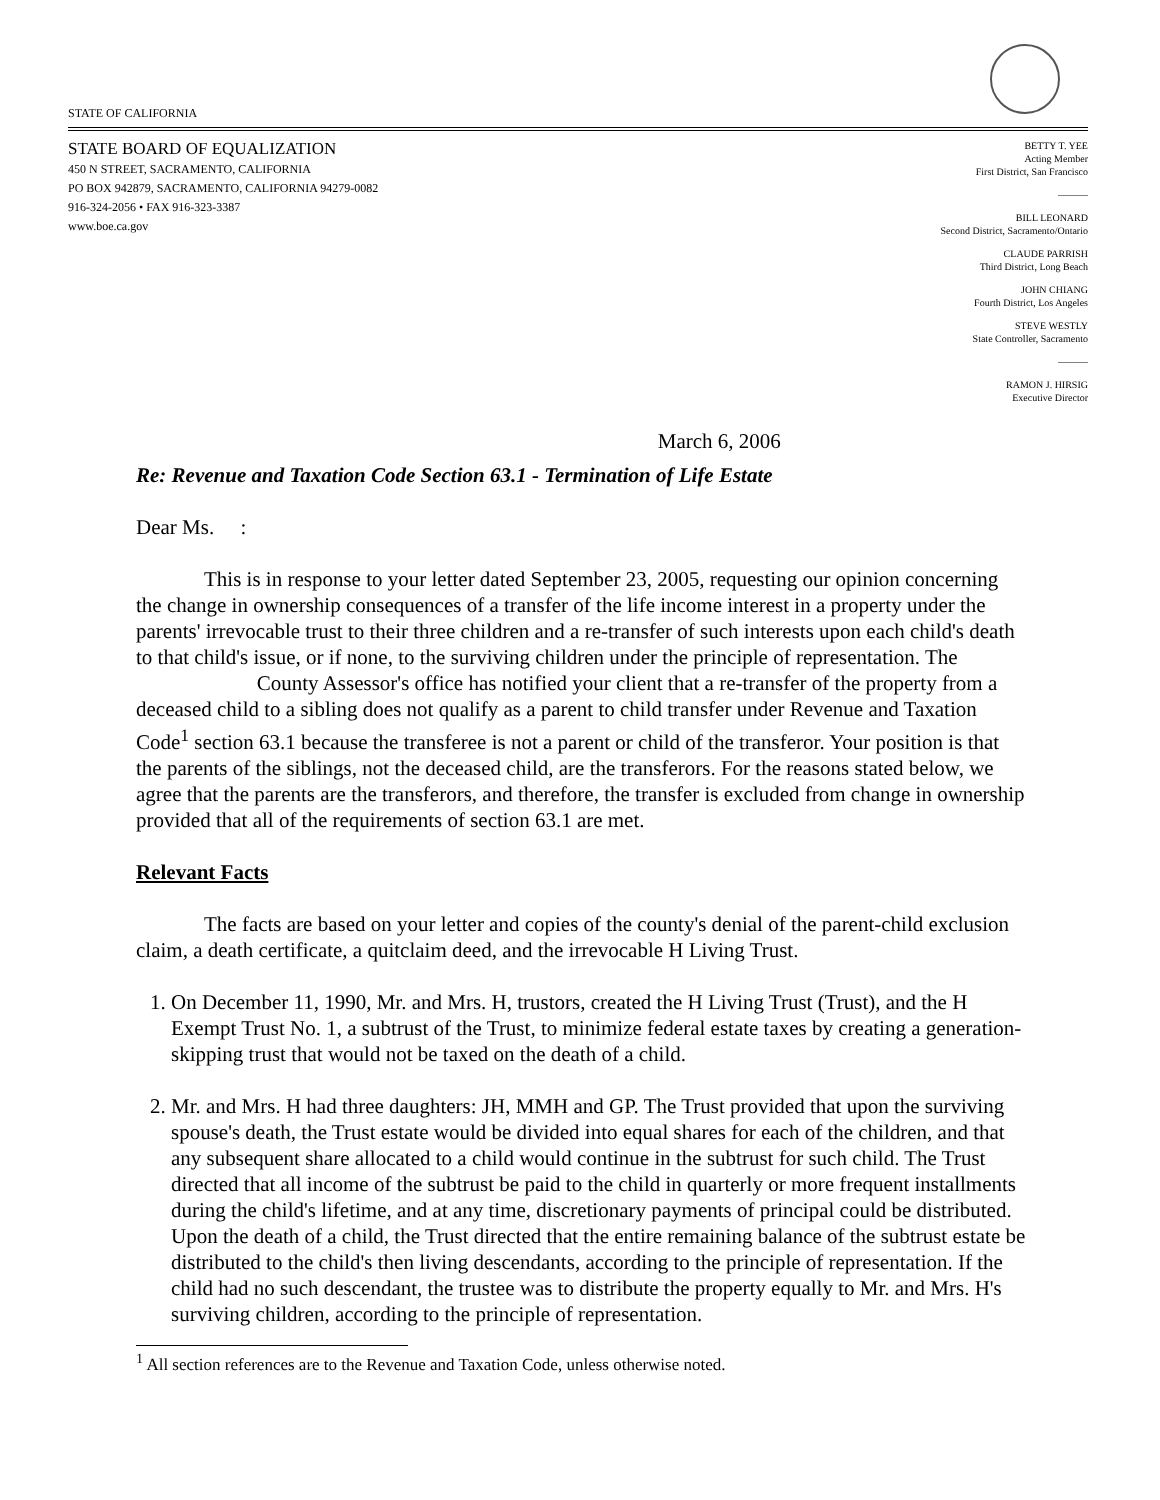STATE OF CALIFORNIA
STATE BOARD OF EQUALIZATION
450 N STREET, SACRAMENTO, CALIFORNIA
PO BOX 942879, SACRAMENTO, CALIFORNIA 94279-0082
916-324-2056 • FAX 916-323-3387
www.boe.ca.gov
March 6, 2006
BETTY T. YEE
Acting Member
First District, San Francisco
———
BILL LEONARD
Second District, Sacramento/Ontario
CLAUDE PARRISH
Third District, Long Beach
JOHN CHIANG
Fourth District, Los Angeles
STEVE WESTLY
State Controller, Sacramento
———
RAMON J. HIRSIG
Executive Director
Re: Revenue and Taxation Code Section 63.1 - Termination of Life Estate
Dear Ms. :
This is in response to your letter dated September 23, 2005, requesting our opinion concerning the change in ownership consequences of a transfer of the life income interest in a property under the parents' irrevocable trust to their three children and a re-transfer of such interests upon each child's death to that child's issue, or if none, to the surviving children under the principle of representation. The County Assessor's office has notified your client that a re-transfer of the property from a deceased child to a sibling does not qualify as a parent to child transfer under Revenue and Taxation Code<sup>1</sup> section 63.1 because the transferee is not a parent or child of the transferor. Your position is that the parents of the siblings, not the deceased child, are the transferors. For the reasons stated below, we agree that the parents are the transferors, and therefore, the transfer is excluded from change in ownership provided that all of the requirements of section 63.1 are met.
Relevant Facts
The facts are based on your letter and copies of the county's denial of the parent-child exclusion claim, a death certificate, a quitclaim deed, and the irrevocable H Living Trust.
1. On December 11, 1990, Mr. and Mrs. H, trustors, created the H Living Trust (Trust), and the H Exempt Trust No. 1, a subtrust of the Trust, to minimize federal estate taxes by creating a generation-skipping trust that would not be taxed on the death of a child.
2. Mr. and Mrs. H had three daughters: JH, MMH and GP. The Trust provided that upon the surviving spouse's death, the Trust estate would be divided into equal shares for each of the children, and that any subsequent share allocated to a child would continue in the subtrust for such child. The Trust directed that all income of the subtrust be paid to the child in quarterly or more frequent installments during the child's lifetime, and at any time, discretionary payments of principal could be distributed. Upon the death of a child, the Trust directed that the entire remaining balance of the subtrust estate be distributed to the child's then living descendants, according to the principle of representation. If the child had no such descendant, the trustee was to distribute the property equally to Mr. and Mrs. H's surviving children, according to the principle of representation.
<sup>1</sup> All section references are to the Revenue and Taxation Code, unless otherwise noted.